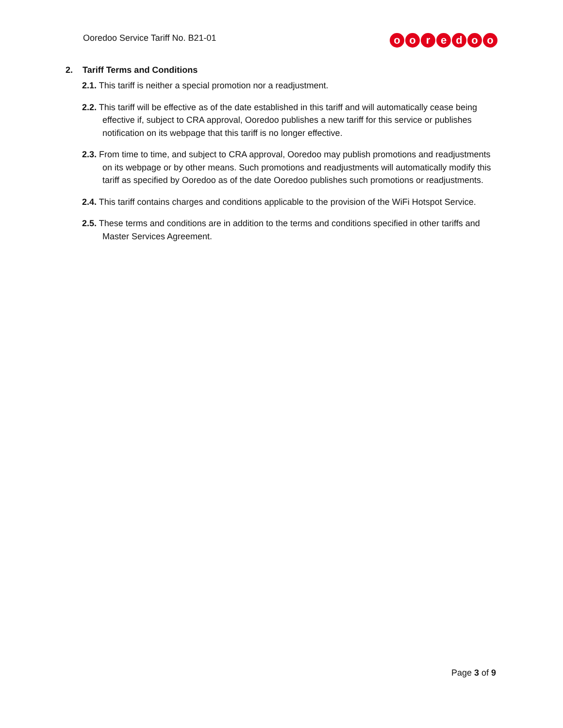Ooredoo Service Tariff No. B21-01
ooredoo
2. Tariff Terms and Conditions
2.1. This tariff is neither a special promotion nor a readjustment.
2.2. This tariff will be effective as of the date established in this tariff and will automatically cease being effective if, subject to CRA approval, Ooredoo publishes a new tariff for this service or publishes notification on its webpage that this tariff is no longer effective.
2.3. From time to time, and subject to CRA approval, Ooredoo may publish promotions and readjustments on its webpage or by other means. Such promotions and readjustments will automatically modify this tariff as specified by Ooredoo as of the date Ooredoo publishes such promotions or readjustments.
2.4. This tariff contains charges and conditions applicable to the provision of the WiFi Hotspot Service.
2.5. These terms and conditions are in addition to the terms and conditions specified in other tariffs and Master Services Agreement.
Page 3 of 9